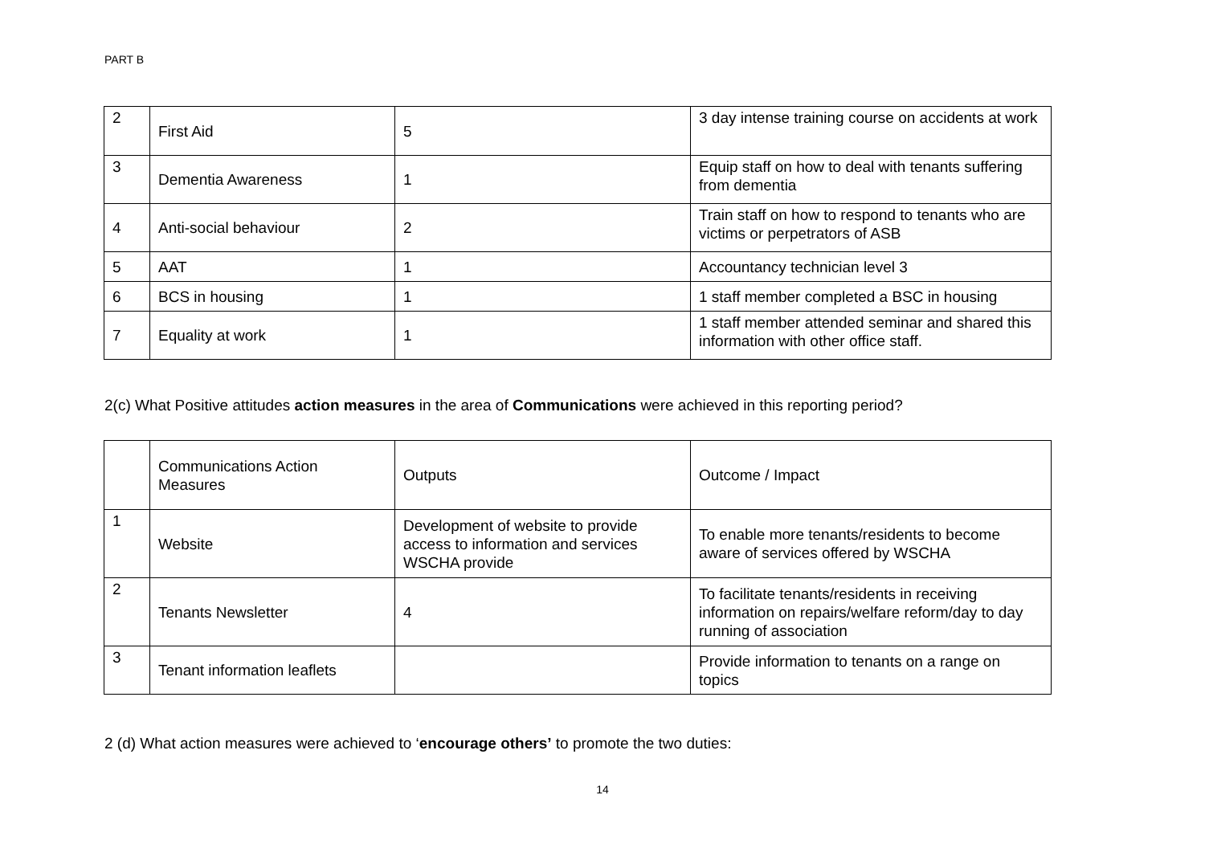PART B
| 2 | First Aid | 5 | 3 day intense training course on accidents at work |
| 3 | Dementia Awareness | 1 | Equip staff on how to deal with tenants suffering from dementia |
| 4 | Anti-social behaviour | 2 | Train staff on how to respond to tenants who are victims or perpetrators of ASB |
| 5 | AAT | 1 | Accountancy technician level 3 |
| 6 | BCS in housing | 1 | 1 staff member completed a BSC in housing |
| 7 | Equality at work | 1 | 1 staff member attended seminar and shared this information with other office staff. |
2(c) What Positive attitudes action measures in the area of Communications were achieved in this reporting period?
| | Communications Action Measures | Outputs | Outcome / Impact |
| 1 | Website | Development of website to provide access to information and services WSCHA provide | To enable more tenants/residents to become aware of services offered by WSCHA |
| 2 | Tenants Newsletter | 4 | To facilitate tenants/residents in receiving information on repairs/welfare reform/day to day running of association |
| 3 | Tenant information leaflets | | Provide information to tenants on a range on topics |
2 (d) What action measures were achieved to ‘encourage others’ to promote the two duties:
14